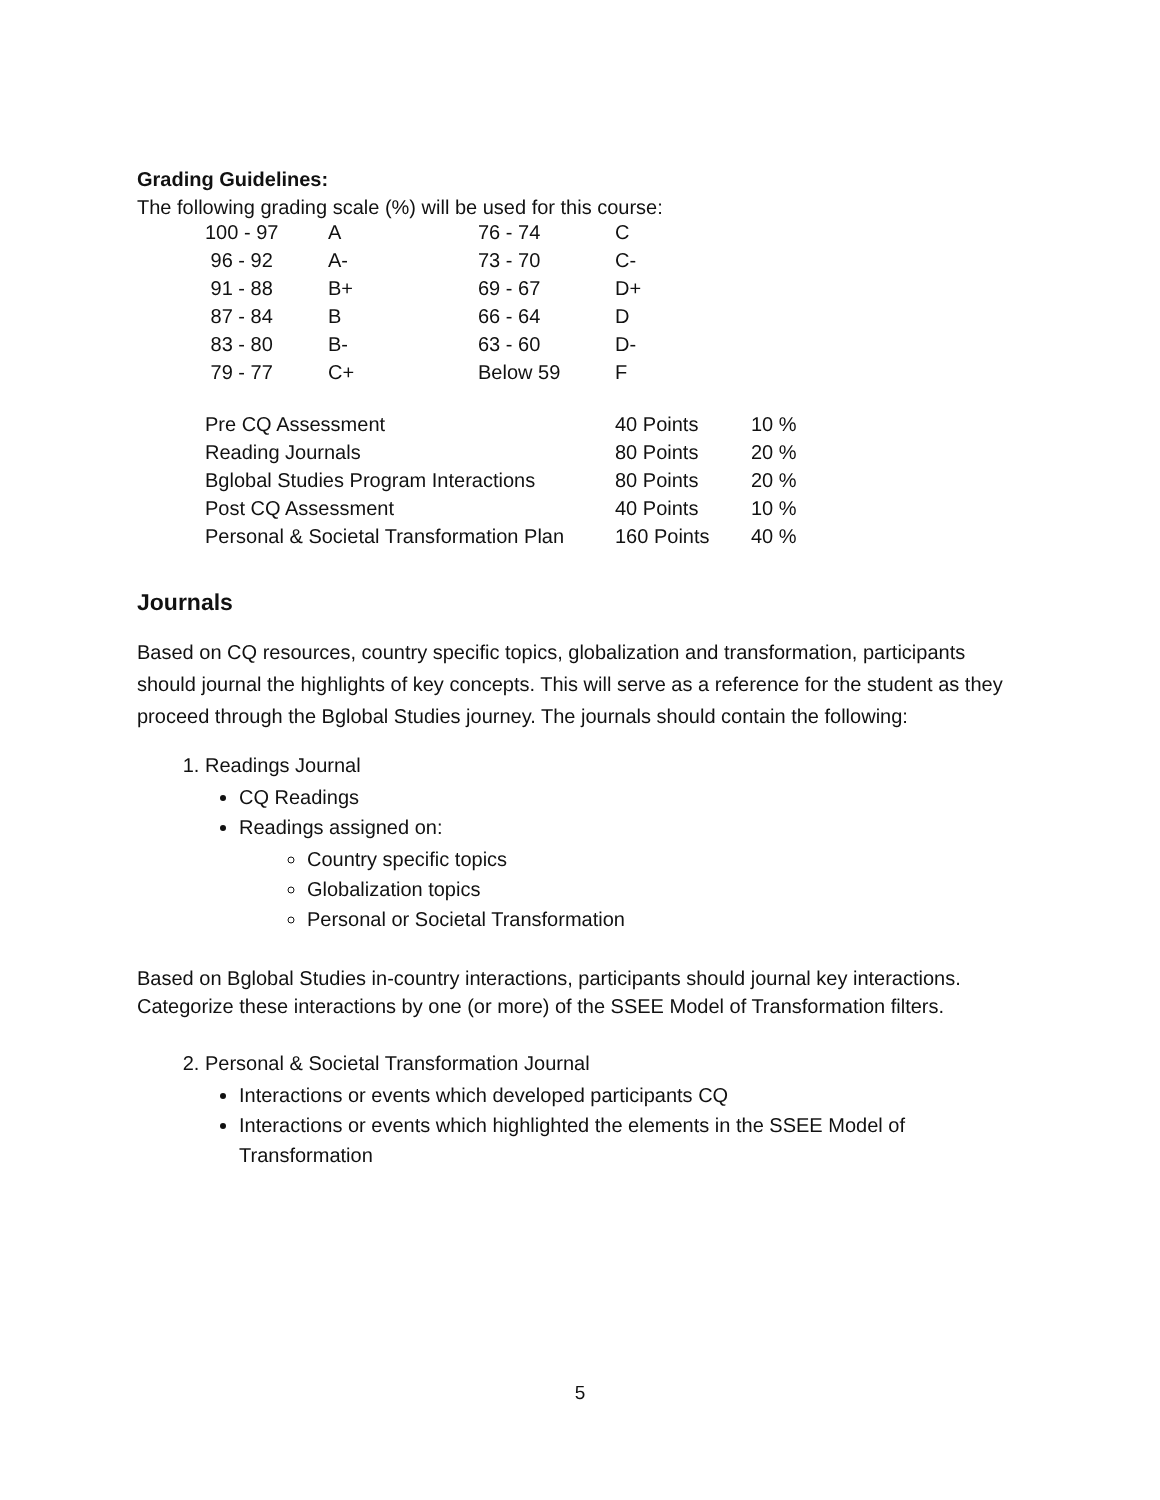Grading Guidelines:
The following grading scale (%) will be used for this course:
| 100 - 97 | A | 76 - 74 | C |
| 96 - 92 | A- | 73 - 70 | C- |
| 91 - 88 | B+ | 69 - 67 | D+ |
| 87 - 84 | B | 66 - 64 | D |
| 83 - 80 | B- | 63 - 60 | D- |
| 79 - 77 | C+ | Below 59 | F |
| Pre CQ Assessment | 40 Points | 10 % |
| Reading Journals | 80 Points | 20 % |
| Bglobal Studies Program Interactions | 80 Points | 20 % |
| Post CQ Assessment | 40 Points | 10 % |
| Personal & Societal Transformation Plan | 160 Points | 40 % |
Journals
Based on CQ resources, country specific topics, globalization and transformation, participants should journal the highlights of key concepts. This will serve as a reference for the student as they proceed through the Bglobal Studies journey. The journals should contain the following:
1. Readings Journal
CQ Readings
Readings assigned on:
Country specific topics
Globalization topics
Personal or Societal Transformation
Based on Bglobal Studies in-country interactions, participants should journal key interactions. Categorize these interactions by one (or more) of the SSEE Model of Transformation filters.
2. Personal & Societal Transformation Journal
Interactions or events which developed participants CQ
Interactions or events which highlighted the elements in the SSEE Model of Transformation
5